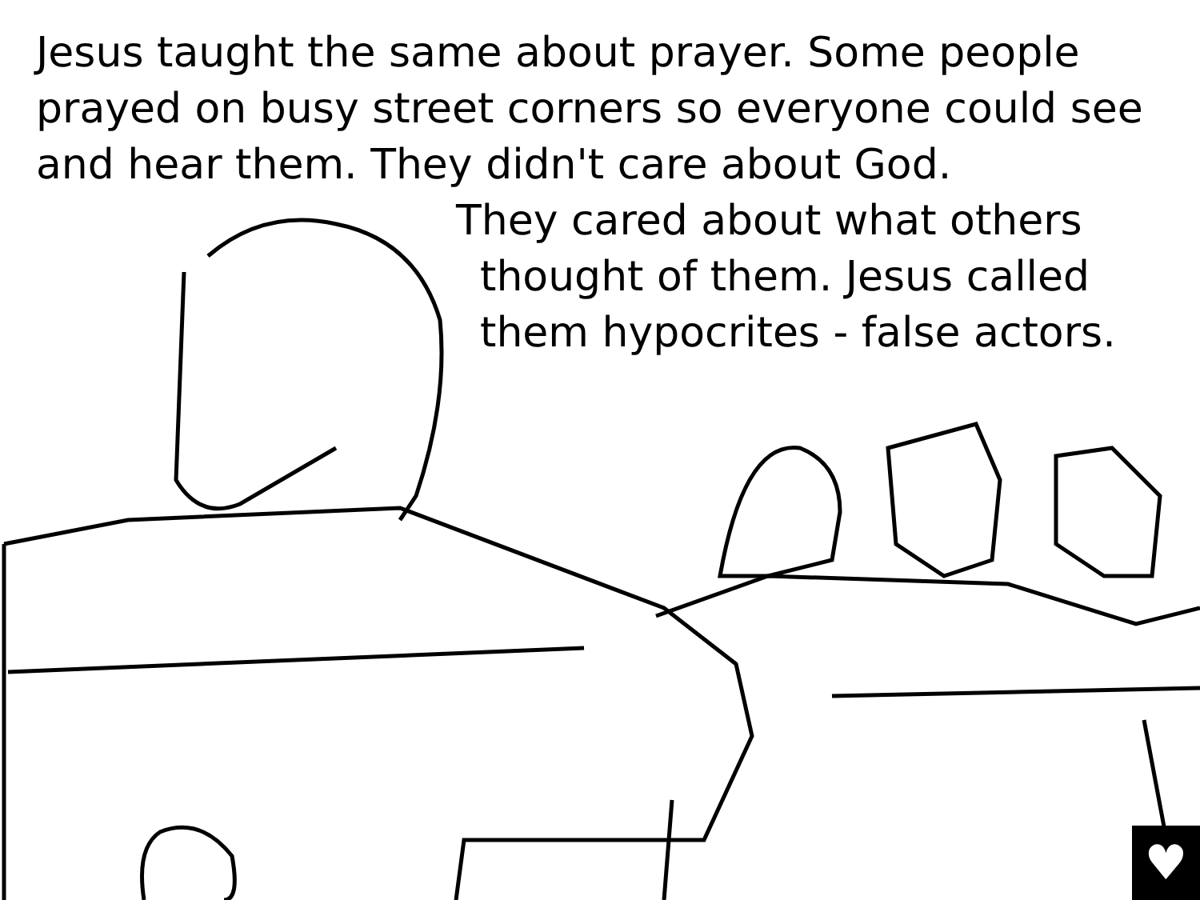Jesus taught the same about prayer. Some people prayed on busy street corners so everyone could see and hear them. They didn't care about God.
They cared about what others
thought of them. Jesus called
them hypocrites - false actors.
♥